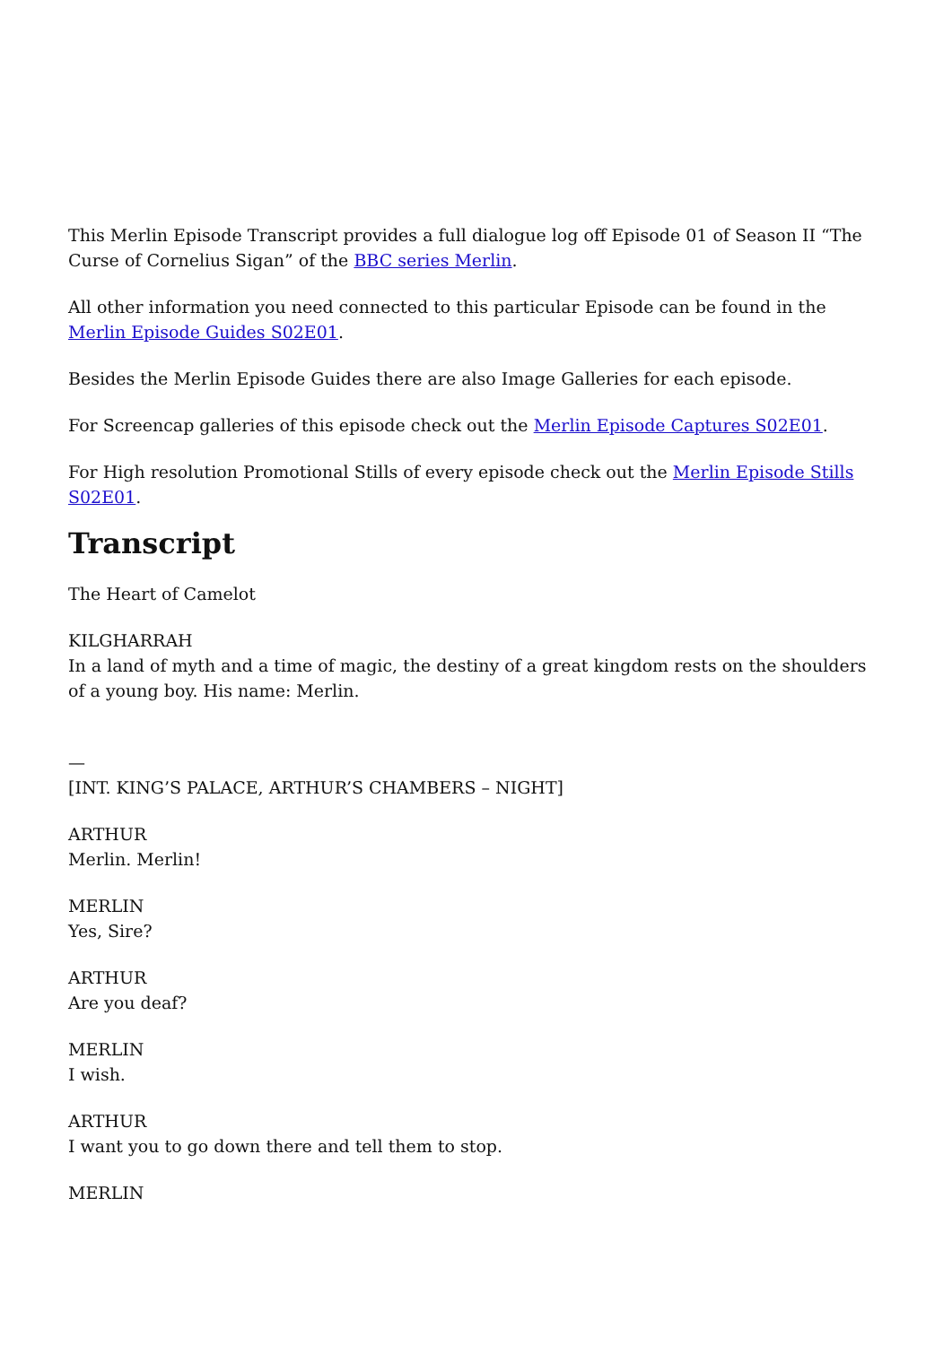This Merlin Episode Transcript provides a full dialogue log off Episode 01 of Season II “The Curse of Cornelius Sigan” of the BBC series Merlin.
All other information you need connected to this particular Episode can be found in the Merlin Episode Guides S02E01.
Besides the Merlin Episode Guides there are also Image Galleries for each episode.
For Screencap galleries of this episode check out the Merlin Episode Captures S02E01.
For High resolution Promotional Stills of every episode check out the Merlin Episode Stills S02E01.
Transcript
The Heart of Camelot
KILGHARRAH
In a land of myth and a time of magic, the destiny of a great kingdom rests on the shoulders of a young boy. His name: Merlin.
—
[INT. KING’S PALACE, ARTHUR’S CHAMBERS – NIGHT]
ARTHUR
Merlin. Merlin!
MERLIN
Yes, Sire?
ARTHUR
Are you deaf?
MERLIN
I wish.
ARTHUR
I want you to go down there and tell them to stop.
MERLIN